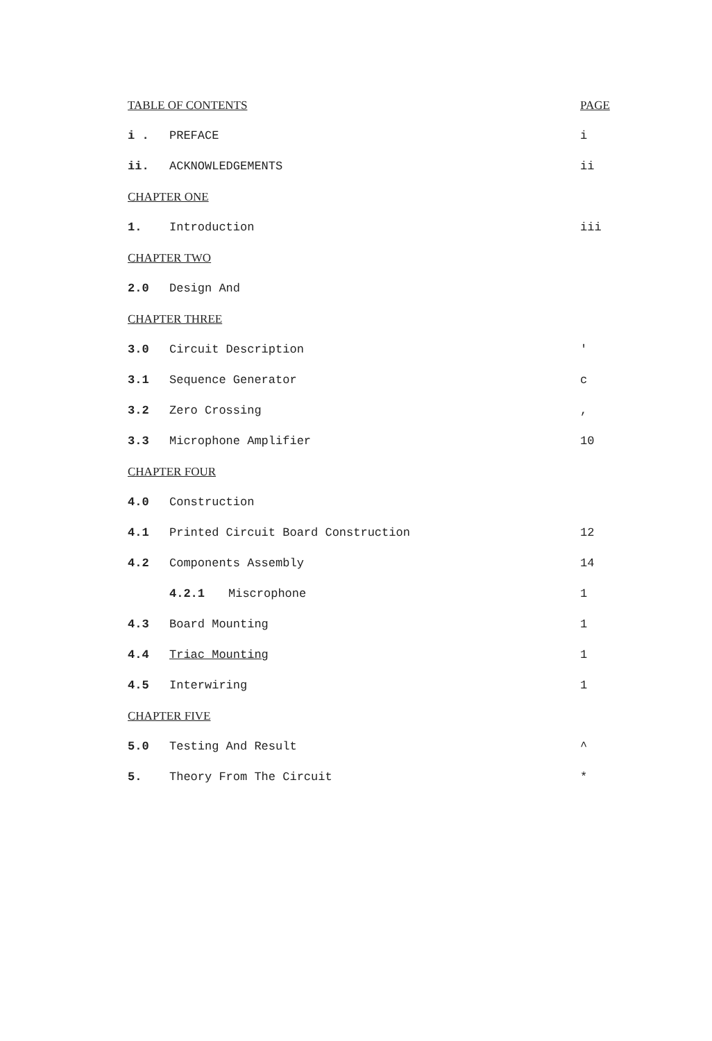TABLE OF CONTENTS PAGE
i . PREFACE i
ii. ACKNOWLEDGEMENTS ii
CHAPTER ONE
1. Introduction iii
CHAPTER TWO
2.0 Design And
CHAPTER THREE
3.0 Circuit Description '
3.1 Sequence Generator c
3.2 Zero Crossing,
3.3 Microphone Amplifier 10
CHAPTER FOUR
4.0 Construction
4.1 Printed Circuit Board Construction 12
4.2 Components Assembly 14
4.2.1 Miscrophone 1
4.3 Board Mounting 1
4.4 Triac Mounting 1
4.5 Interwiring 1
CHAPTER FIVE
5.0 Testing And Result ^
5. Theory From The Circuit *